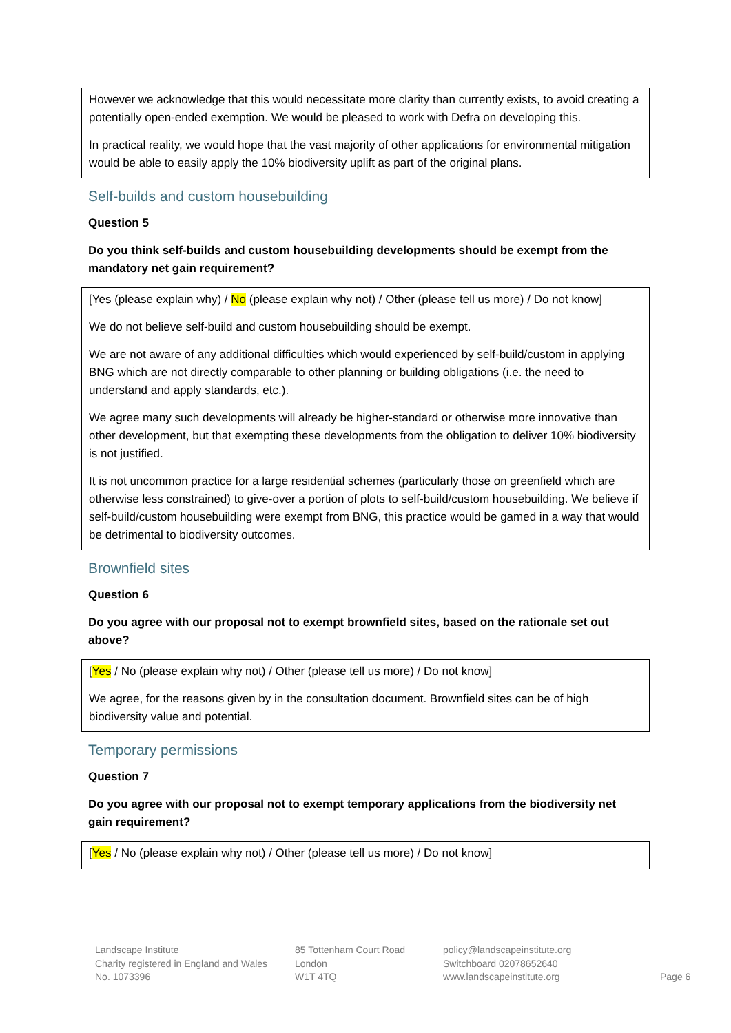However we acknowledge that this would necessitate more clarity than currently exists, to avoid creating a potentially open-ended exemption. We would be pleased to work with Defra on developing this.
In practical reality, we would hope that the vast majority of other applications for environmental mitigation would be able to easily apply the 10% biodiversity uplift as part of the original plans.
Self-builds and custom housebuilding
Question 5
Do you think self-builds and custom housebuilding developments should be exempt from the mandatory net gain requirement?
[Yes (please explain why) / No (please explain why not) / Other (please tell us more) / Do not know]
We do not believe self-build and custom housebuilding should be exempt.
We are not aware of any additional difficulties which would experienced by self-build/custom in applying BNG which are not directly comparable to other planning or building obligations (i.e. the need to understand and apply standards, etc.).
We agree many such developments will already be higher-standard or otherwise more innovative than other development, but that exempting these developments from the obligation to deliver 10% biodiversity is not justified.
It is not uncommon practice for a large residential schemes (particularly those on greenfield which are otherwise less constrained) to give-over a portion of plots to self-build/custom housebuilding. We believe if self-build/custom housebuilding were exempt from BNG, this practice would be gamed in a way that would be detrimental to biodiversity outcomes.
Brownfield sites
Question 6
Do you agree with our proposal not to exempt brownfield sites, based on the rationale set out above?
[Yes / No (please explain why not) / Other (please tell us more) / Do not know]
We agree, for the reasons given by in the consultation document. Brownfield sites can be of high biodiversity value and potential.
Temporary permissions
Question 7
Do you agree with our proposal not to exempt temporary applications from the biodiversity net gain requirement?
[Yes / No (please explain why not) / Other (please tell us more) / Do not know]
Landscape Institute
Charity registered in England and Wales
No. 1073396
85 Tottenham Court Road
London
W1T 4TQ
policy@landscapeinstitute.org
Switchboard 02078652640
www.landscapeinstitute.org
Page 6